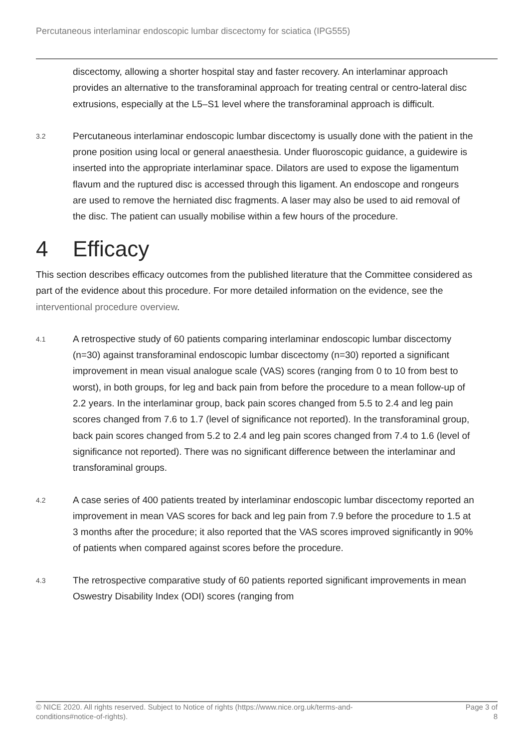Percutaneous interlaminar endoscopic lumbar discectomy for sciatica (IPG555)
discectomy, allowing a shorter hospital stay and faster recovery. An interlaminar approach provides an alternative to the transforaminal approach for treating central or centro-lateral disc extrusions, especially at the L5–S1 level where the transforaminal approach is difficult.
3.2
Percutaneous interlaminar endoscopic lumbar discectomy is usually done with the patient in the prone position using local or general anaesthesia. Under fluoroscopic guidance, a guidewire is inserted into the appropriate interlaminar space. Dilators are used to expose the ligamentum flavum and the ruptured disc is accessed through this ligament. An endoscope and rongeurs are used to remove the herniated disc fragments. A laser may also be used to aid removal of the disc. The patient can usually mobilise within a few hours of the procedure.
4 Efficacy
This section describes efficacy outcomes from the published literature that the Committee considered as part of the evidence about this procedure. For more detailed information on the evidence, see the interventional procedure overview.
4.1
A retrospective study of 60 patients comparing interlaminar endoscopic lumbar discectomy (n=30) against transforaminal endoscopic lumbar discectomy (n=30) reported a significant improvement in mean visual analogue scale (VAS) scores (ranging from 0 to 10 from best to worst), in both groups, for leg and back pain from before the procedure to a mean follow-up of 2.2 years. In the interlaminar group, back pain scores changed from 5.5 to 2.4 and leg pain scores changed from 7.6 to 1.7 (level of significance not reported). In the transforaminal group, back pain scores changed from 5.2 to 2.4 and leg pain scores changed from 7.4 to 1.6 (level of significance not reported). There was no significant difference between the interlaminar and transforaminal groups.
4.2
A case series of 400 patients treated by interlaminar endoscopic lumbar discectomy reported an improvement in mean VAS scores for back and leg pain from 7.9 before the procedure to 1.5 at 3 months after the procedure; it also reported that the VAS scores improved significantly in 90% of patients when compared against scores before the procedure.
4.3
The retrospective comparative study of 60 patients reported significant improvements in mean Oswestry Disability Index (ODI) scores (ranging from
© NICE 2020. All rights reserved. Subject to Notice of rights (https://www.nice.org.uk/terms-and-
conditions#notice-of-rights).
Page 3 of
8